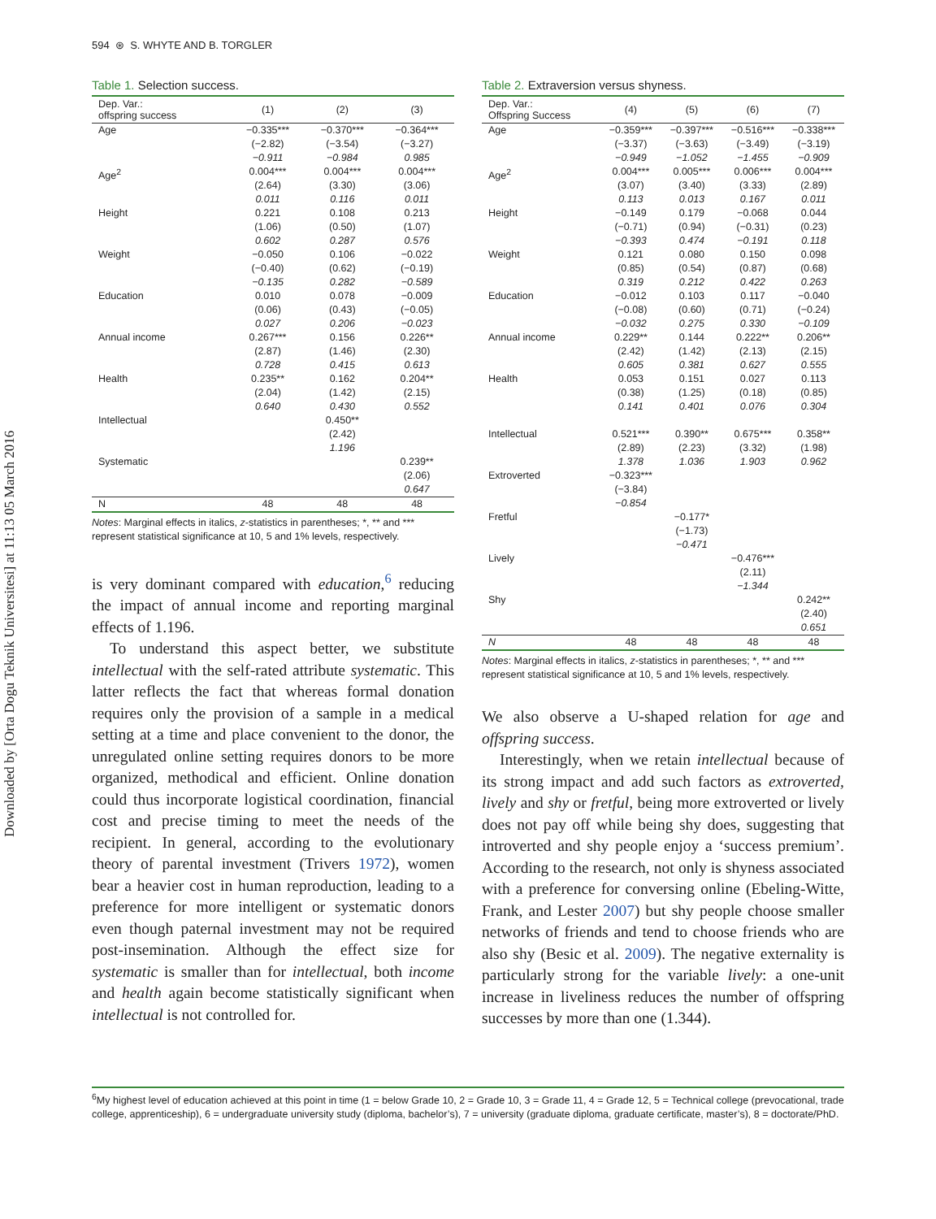Downloaded by [Orta Dogu Teknik Universitesi] at 11:13 05 March 2016
594 ⊛ S. WHYTE AND B. TORGLER
Table 1. Selection success.
| Dep. Var.: offspring success | (1) | (2) | (3) |
| --- | --- | --- | --- |
| Age | −0.335*** (−2.82) −0.911 | −0.370*** (−3.54) −0.984 | −0.364*** (−3.27) 0.985 |
| Age<sup>2</sup> | 0.004*** (2.64) 0.011 | 0.004*** (3.30) 0.116 | 0.004*** (3.06) 0.011 |
| Height | 0.221 (1.06) 0.602 | 0.108 (0.50) 0.287 | 0.213 (1.07) 0.576 |
| Weight | −0.050 (−0.40) −0.135 | 0.106 (0.62) 0.282 | −0.022 (−0.19) −0.589 |
| Education | 0.010 (0.06) 0.027 | 0.078 (0.43) 0.206 | −0.009 (−0.05) −0.023 |
| Annual income | 0.267*** (2.87) 0.728 | 0.156 (1.46) 0.415 | 0.226** (2.30) 0.613 |
| Health | 0.235** (2.04) 0.640 | 0.162 (1.42) 0.430 | 0.204** (2.15) 0.552 |
| Intellectual | | 0.450** (2.42) 1.196 | |
| Systematic | | | 0.239** (2.06) 0.647 |
| N | 48 | 48 | 48 |
Notes: Marginal effects in italics, z-statistics in parentheses; *, ** and *** represent statistical significance at 10, 5 and 1% levels, respectively.
is very dominant compared with education,<sup>6</sup> reducing the impact of annual income and reporting marginal effects of 1.196.
To understand this aspect better, we substitute intellectual with the self-rated attribute systematic. This latter reflects the fact that whereas formal donation requires only the provision of a sample in a medical setting at a time and place convenient to the donor, the unregulated online setting requires donors to be more organized, methodical and efficient. Online donation could thus incorporate logistical coordination, financial cost and precise timing to meet the needs of the recipient. In general, according to the evolutionary theory of parental investment (Trivers 1972), women bear a heavier cost in human reproduction, leading to a preference for more intelligent or systematic donors even though paternal investment may not be required post-insemination. Although the effect size for systematic is smaller than for intellectual, both income and health again become statistically significant when intellectual is not controlled for.
Table 2. Extraversion versus shyness.
| Dep. Var.: Offspring Success | (4) | (5) | (6) | (7) |
| --- | --- | --- | --- | --- |
| Age | −0.359*** (−3.37) −0.949 | −0.397*** (−3.63) −1.052 | −0.516*** (−3.49) −1.455 | −0.338*** (−3.19) −0.909 |
| Age<sup>2</sup> | 0.004*** (3.07) 0.113 | 0.005*** (3.40) 0.013 | 0.006*** (3.33) 0.167 | 0.004*** (2.89) 0.011 |
| Height | −0.149 (−0.71) −0.393 | 0.179 (0.94) 0.474 | −0.068 (−0.31) −0.191 | 0.044 (0.23) 0.118 |
| Weight | 0.121 (0.85) 0.319 | 0.080 (0.54) 0.212 | 0.150 (0.87) 0.422 | 0.098 (0.68) 0.263 |
| Education | −0.012 (−0.08) −0.032 | 0.103 (0.60) 0.275 | 0.117 (0.71) 0.330 | −0.040 (−0.24) −0.109 |
| Annual income | 0.229** (2.42) 0.605 | 0.144 (1.42) 0.381 | 0.222** (2.13) 0.627 | 0.206** (2.15) 0.555 |
| Health | 0.053 (0.38) 0.141 | 0.151 (1.25) 0.401 | 0.027 (0.18) 0.076 | 0.113 (0.85) 0.304 |
| Intellectual | 0.521*** (2.89) 1.378 | 0.390** (2.23) 1.036 | 0.675*** (3.32) 1.903 | 0.358** (1.98) 0.962 |
| Extroverted | −0.323*** (−3.84) −0.854 | | | |
| Fretful | | −0.177* (−1.73) −0.471 | | |
| Lively | | | −0.476*** (2.11) −1.344 | |
| Shy | | | | 0.242** (2.40) 0.651 |
| N | 48 | 48 | 48 | 48 |
Notes: Marginal effects in italics, z-statistics in parentheses; *, ** and *** represent statistical significance at 10, 5 and 1% levels, respectively.
We also observe a U-shaped relation for age and offspring success.
Interestingly, when we retain intellectual because of its strong impact and add such factors as extroverted, lively and shy or fretful, being more extroverted or lively does not pay off while being shy does, suggesting that introverted and shy people enjoy a ‘success premium’. According to the research, not only is shyness associated with a preference for conversing online (Ebeling-Witte, Frank, and Lester 2007) but shy people choose smaller networks of friends and tend to choose friends who are also shy (Besic et al. 2009). The negative externality is particularly strong for the variable lively: a one-unit increase in liveliness reduces the number of offspring successes by more than one (1.344).
<sup>6</sup> My highest level of education achieved at this point in time (1 = below Grade 10, 2 = Grade 10, 3 = Grade 11, 4 = Grade 12, 5 = Technical college (prevocational, trade college, apprenticeship), 6 = undergraduate university study (diploma, bachelor’s), 7 = university (graduate diploma, graduate certificate, master’s), 8 = doctorate/PhD.